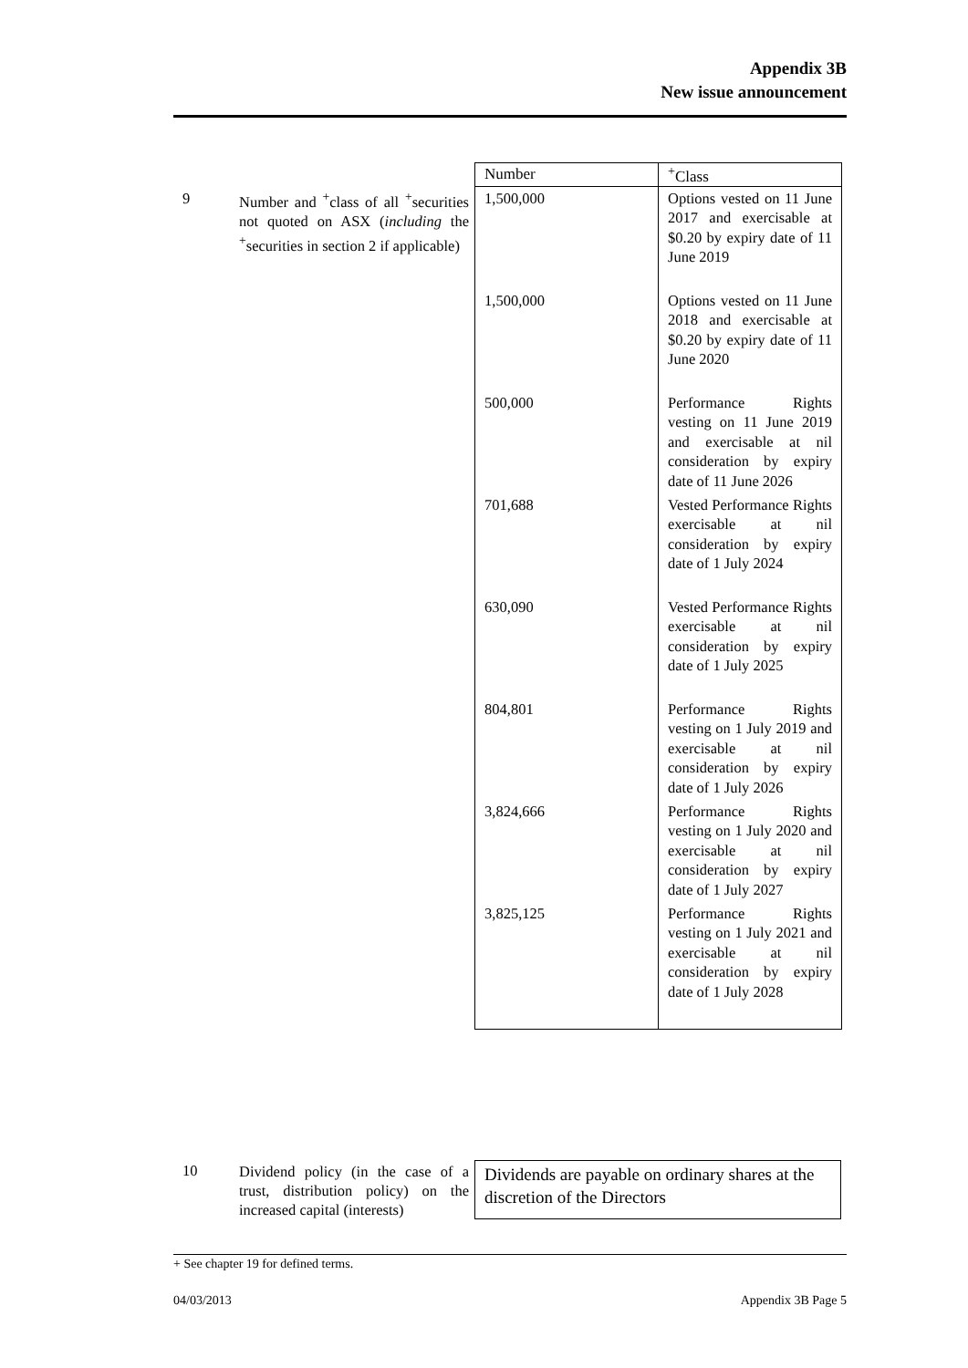Appendix 3B
New issue announcement
9
Number and <sup>+</sup>class of all <sup>+</sup>securities not quoted on ASX (including the <sup>+</sup>securities in section 2 if applicable)
| Number | <sup>+</sup>Class |
| --- | --- |
| 1,500,000 | Options vested on 11 June 2017 and exercisable at $0.20 by expiry date of 11 June 2019 |
| 1,500,000 | Options vested on 11 June 2018 and exercisable at $0.20 by expiry date of 11 June 2020 |
| 500,000 | Performance Rights vesting on 11 June 2019 and exercisable at nil consideration by expiry date of 11 June 2026 |
| 701,688 | Vested Performance Rights exercisable at nil consideration by expiry date of 1 July 2024 |
| 630,090 | Vested Performance Rights exercisable at nil consideration by expiry date of 1 July 2025 |
| 804,801 | Performance Rights vesting on 1 July 2019 and exercisable at nil consideration by expiry date of 1 July 2026 |
| 3,824,666 | Performance Rights vesting on 1 July 2020 and exercisable at nil consideration by expiry date of 1 July 2027 |
| 3,825,125 | Performance Rights vesting on 1 July 2021 and exercisable at nil consideration by expiry date of 1 July 2028 |
10
Dividend policy (in the case of a trust, distribution policy) on the increased capital (interests)
Dividends are payable on ordinary shares at the discretion of the Directors
+ See chapter 19 for defined terms.
04/03/2013 Appendix 3B Page 5